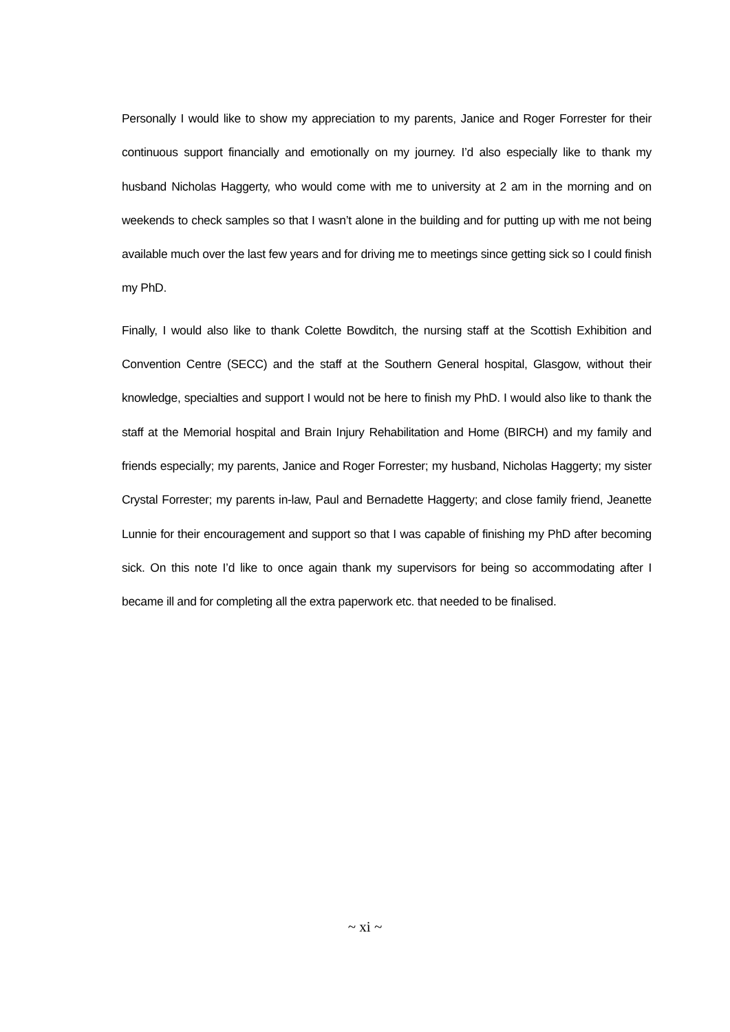Personally I would like to show my appreciation to my parents, Janice and Roger Forrester for their continuous support financially and emotionally on my journey. I’d also especially like to thank my husband Nicholas Haggerty, who would come with me to university at 2 am in the morning and on weekends to check samples so that I wasn’t alone in the building and for putting up with me not being available much over the last few years and for driving me to meetings since getting sick so I could finish my PhD.
Finally, I would also like to thank Colette Bowditch, the nursing staff at the Scottish Exhibition and Convention Centre (SECC) and the staff at the Southern General hospital, Glasgow, without their knowledge, specialties and support I would not be here to finish my PhD. I would also like to thank the staff at the Memorial hospital and Brain Injury Rehabilitation and Home (BIRCH) and my family and friends especially; my parents, Janice and Roger Forrester; my husband, Nicholas Haggerty; my sister Crystal Forrester; my parents in-law, Paul and Bernadette Haggerty; and close family friend, Jeanette Lunnie for their encouragement and support so that I was capable of finishing my PhD after becoming sick. On this note I’d like to once again thank my supervisors for being so accommodating after I became ill and for completing all the extra paperwork etc. that needed to be finalised.
~ xi ~